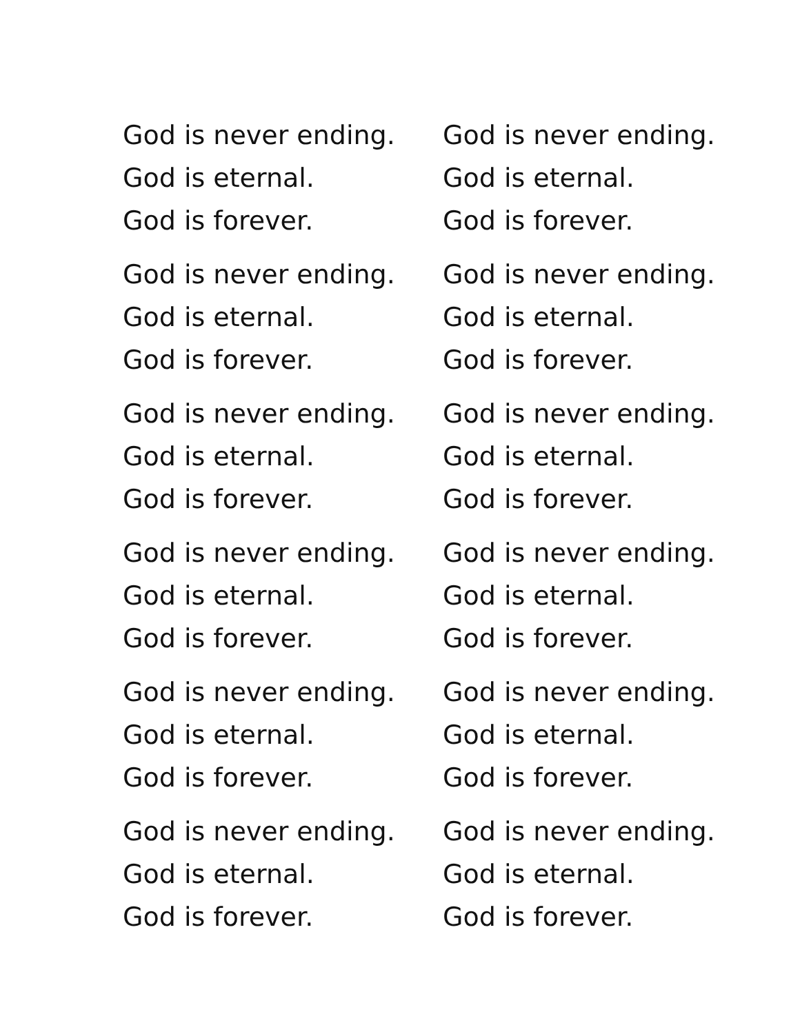God is never ending.
God is eternal.
God is forever.
God is never ending.
God is eternal.
God is forever.
God is never ending.
God is eternal.
God is forever.
God is never ending.
God is eternal.
God is forever.
God is never ending.
God is eternal.
God is forever.
God is never ending.
God is eternal.
God is forever.
God is never ending.
God is eternal.
God is forever.
God is never ending.
God is eternal.
God is forever.
God is never ending.
God is eternal.
God is forever.
God is never ending.
God is eternal.
God is forever.
God is never ending.
God is eternal.
God is forever.
God is never ending.
God is eternal.
God is forever.